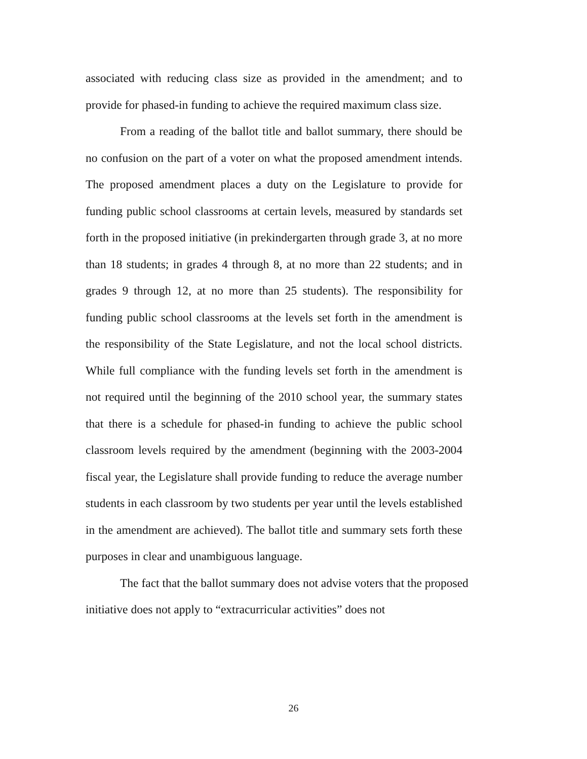associated with reducing class size as provided in the amendment; and to provide for phased-in funding to achieve the required maximum class size.
From a reading of the ballot title and ballot summary, there should be no confusion on the part of a voter on what the proposed amendment intends. The proposed amendment places a duty on the Legislature to provide for funding public school classrooms at certain levels, measured by standards set forth in the proposed initiative (in prekindergarten through grade 3, at no more than 18 students; in grades 4 through 8, at no more than 22 students; and in grades 9 through 12, at no more than 25 students). The responsibility for funding public school classrooms at the levels set forth in the amendment is the responsibility of the State Legislature, and not the local school districts. While full compliance with the funding levels set forth in the amendment is not required until the beginning of the 2010 school year, the summary states that there is a schedule for phased-in funding to achieve the public school classroom levels required by the amendment (beginning with the 2003-2004 fiscal year, the Legislature shall provide funding to reduce the average number students in each classroom by two students per year until the levels established in the amendment are achieved). The ballot title and summary sets forth these purposes in clear and unambiguous language.
The fact that the ballot summary does not advise voters that the proposed initiative does not apply to “extracurricular activities” does not
26